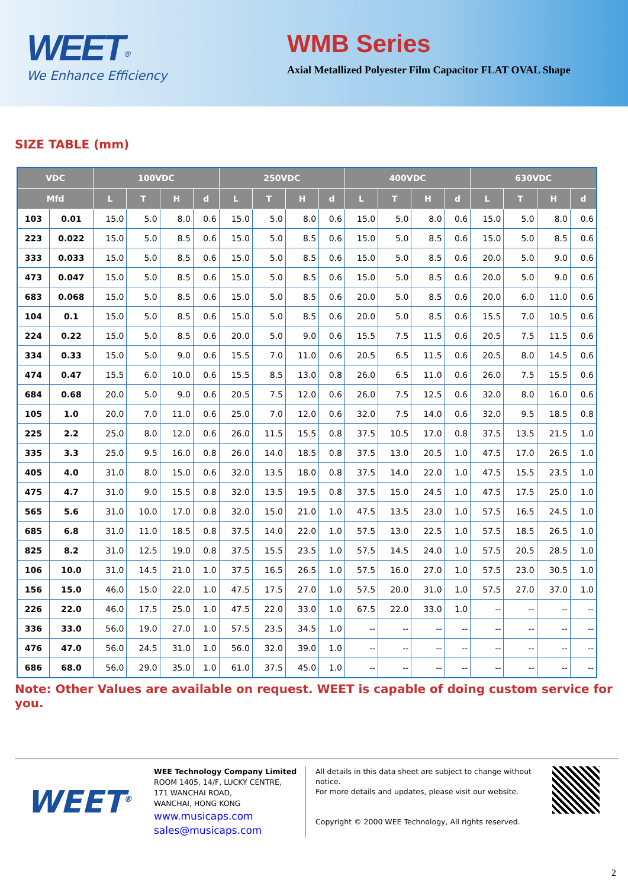WEET<sup>®</sup>
We Enhance Efficiency
WMB Series
Axial Metallized Polyester Film Capacitor FLAT OVAL Shape
SIZE TABLE (mm)
| VDC | | 100VDC | | | | 250VDC | | | | 400VDC | | | | 630VDC | | | |
| --- | --- | --- | --- | --- | --- | --- | --- | --- | --- | --- | --- | --- | --- | --- | --- | --- | --- |
| Mfd | | L | T | H | d | L | T | H | d | L | T | H | d | L | T | H | d |
| 103 | 0.01 | 15.0 | 5.0 | 8.0 | 0.6 | 15.0 | 5.0 | 8.0 | 0.6 | 15.0 | 5.0 | 8.0 | 0.6 | 15.0 | 5.0 | 8.0 | 0.6 |
| 223 | 0.022 | 15.0 | 5.0 | 8.5 | 0.6 | 15.0 | 5.0 | 8.5 | 0.6 | 15.0 | 5.0 | 8.5 | 0.6 | 15.0 | 5.0 | 8.5 | 0.6 |
| 333 | 0.033 | 15.0 | 5.0 | 8.5 | 0.6 | 15.0 | 5.0 | 8.5 | 0.6 | 15.0 | 5.0 | 8.5 | 0.6 | 20.0 | 5.0 | 9.0 | 0.6 |
| 473 | 0.047 | 15.0 | 5.0 | 8.5 | 0.6 | 15.0 | 5.0 | 8.5 | 0.6 | 15.0 | 5.0 | 8.5 | 0.6 | 20.0 | 5.0 | 9.0 | 0.6 |
| 683 | 0.068 | 15.0 | 5.0 | 8.5 | 0.6 | 15.0 | 5.0 | 8.5 | 0.6 | 20.0 | 5.0 | 8.5 | 0.6 | 20.0 | 6.0 | 11.0 | 0.6 |
| 104 | 0.1 | 15.0 | 5.0 | 8.5 | 0.6 | 15.0 | 5.0 | 8.5 | 0.6 | 20.0 | 5.0 | 8.5 | 0.6 | 15.5 | 7.0 | 10.5 | 0.6 |
| 224 | 0.22 | 15.0 | 5.0 | 8.5 | 0.6 | 20.0 | 5.0 | 9.0 | 0.6 | 15.5 | 7.5 | 11.5 | 0.6 | 20.5 | 7.5 | 11.5 | 0.6 |
| 334 | 0.33 | 15.0 | 5.0 | 9.0 | 0.6 | 15.5 | 7.0 | 11.0 | 0.6 | 20.5 | 6.5 | 11.5 | 0.6 | 20.5 | 8.0 | 14.5 | 0.6 |
| 474 | 0.47 | 15.5 | 6.0 | 10.0 | 0.6 | 15.5 | 8.5 | 13.0 | 0.8 | 26.0 | 6.5 | 11.0 | 0.6 | 26.0 | 7.5 | 15.5 | 0.6 |
| 684 | 0.68 | 20.0 | 5.0 | 9.0 | 0.6 | 20.5 | 7.5 | 12.0 | 0.6 | 26.0 | 7.5 | 12.5 | 0.6 | 32.0 | 8.0 | 16.0 | 0.6 |
| 105 | 1.0 | 20.0 | 7.0 | 11.0 | 0.6 | 25.0 | 7.0 | 12.0 | 0.6 | 32.0 | 7.5 | 14.0 | 0.6 | 32.0 | 9.5 | 18.5 | 0.8 |
| 225 | 2.2 | 25.0 | 8.0 | 12.0 | 0.6 | 26.0 | 11.5 | 15.5 | 0.8 | 37.5 | 10.5 | 17.0 | 0.8 | 37.5 | 13.5 | 21.5 | 1.0 |
| 335 | 3.3 | 25.0 | 9.5 | 16.0 | 0.8 | 26.0 | 14.0 | 18.5 | 0.8 | 37.5 | 13.0 | 20.5 | 1.0 | 47.5 | 17.0 | 26.5 | 1.0 |
| 405 | 4.0 | 31.0 | 8.0 | 15.0 | 0.6 | 32.0 | 13.5 | 18.0 | 0.8 | 37.5 | 14.0 | 22.0 | 1.0 | 47.5 | 15.5 | 23.5 | 1.0 |
| 475 | 4.7 | 31.0 | 9.0 | 15.5 | 0.8 | 32.0 | 13.5 | 19.5 | 0.8 | 37.5 | 15.0 | 24.5 | 1.0 | 47.5 | 17.5 | 25.0 | 1.0 |
| 565 | 5.6 | 31.0 | 10.0 | 17.0 | 0.8 | 32.0 | 15.0 | 21.0 | 1.0 | 47.5 | 13.5 | 23.0 | 1.0 | 57.5 | 16.5 | 24.5 | 1.0 |
| 685 | 6.8 | 31.0 | 11.0 | 18.5 | 0.8 | 37.5 | 14.0 | 22.0 | 1.0 | 57.5 | 13.0 | 22.5 | 1.0 | 57.5 | 18.5 | 26.5 | 1.0 |
| 825 | 8.2 | 31.0 | 12.5 | 19.0 | 0.8 | 37.5 | 15.5 | 23.5 | 1.0 | 57.5 | 14.5 | 24.0 | 1.0 | 57.5 | 20.5 | 28.5 | 1.0 |
| 106 | 10.0 | 31.0 | 14.5 | 21.0 | 1.0 | 37.5 | 16.5 | 26.5 | 1.0 | 57.5 | 16.0 | 27.0 | 1.0 | 57.5 | 23.0 | 30.5 | 1.0 |
| 156 | 15.0 | 46.0 | 15.0 | 22.0 | 1.0 | 47.5 | 17.5 | 27.0 | 1.0 | 57.5 | 20.0 | 31.0 | 1.0 | 57.5 | 27.0 | 37.0 | 1.0 |
| 226 | 22.0 | 46.0 | 17.5 | 25.0 | 1.0 | 47.5 | 22.0 | 33.0 | 1.0 | 67.5 | 22.0 | 33.0 | 1.0 | -- | -- | -- | -- |
| 336 | 33.0 | 56.0 | 19.0 | 27.0 | 1.0 | 57.5 | 23.5 | 34.5 | 1.0 | -- | -- | -- | -- | -- | -- | -- | -- |
| 476 | 47.0 | 56.0 | 24.5 | 31.0 | 1.0 | 56.0 | 32.0 | 39.0 | 1.0 | -- | -- | -- | -- | -- | -- | -- | -- |
| 686 | 68.0 | 56.0 | 29.0 | 35.0 | 1.0 | 61.0 | 37.5 | 45.0 | 1.0 | -- | -- | -- | -- | -- | -- | -- | -- |
Note: Other Values are available on request. WEET is capable of doing custom service for you.
WEET<sup>®</sup>
WEE Technology Company Limited
ROOM 1405, 14/F, LUCKY CENTRE,
171 WANCHAI ROAD,
WANCHAI, HONG KONG
www.musicaps.com
sales@musicaps.com
All details in this data sheet are subject to change without notice.
For more details and updates, please visit our website.
Copyright © 2000 WEE Technology, All rights reserved.
2